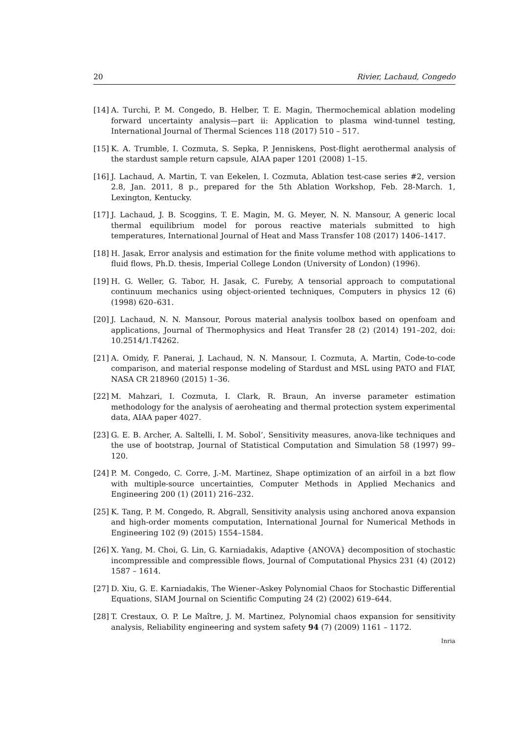20 Rivier, Lachaud, Congedo
[14] A. Turchi, P. M. Congedo, B. Helber, T. E. Magin, Thermochemical ablation modeling forward uncertainty analysis—part ii: Application to plasma wind-tunnel testing, International Journal of Thermal Sciences 118 (2017) 510 – 517.
[15] K. A. Trumble, I. Cozmuta, S. Sepka, P. Jenniskens, Post-flight aerothermal analysis of the stardust sample return capsule, AIAA paper 1201 (2008) 1–15.
[16] J. Lachaud, A. Martin, T. van Eekelen, I. Cozmuta, Ablation test-case series #2, version 2.8, Jan. 2011, 8 p., prepared for the 5th Ablation Workshop, Feb. 28-March. 1, Lexington, Kentucky.
[17] J. Lachaud, J. B. Scoggins, T. E. Magin, M. G. Meyer, N. N. Mansour, A generic local thermal equilibrium model for porous reactive materials submitted to high temperatures, International Journal of Heat and Mass Transfer 108 (2017) 1406–1417.
[18] H. Jasak, Error analysis and estimation for the finite volume method with applications to fluid flows, Ph.D. thesis, Imperial College London (University of London) (1996).
[19] H. G. Weller, G. Tabor, H. Jasak, C. Fureby, A tensorial approach to computational continuum mechanics using object-oriented techniques, Computers in physics 12 (6) (1998) 620–631.
[20] J. Lachaud, N. N. Mansour, Porous material analysis toolbox based on openfoam and applications, Journal of Thermophysics and Heat Transfer 28 (2) (2014) 191–202, doi: 10.2514/1.T4262.
[21] A. Omidy, F. Panerai, J. Lachaud, N. N. Mansour, I. Cozmuta, A. Martin, Code-to-code comparison, and material response modeling of Stardust and MSL using PATO and FIAT, NASA CR 218960 (2015) 1–36.
[22] M. Mahzari, I. Cozmuta, I. Clark, R. Braun, An inverse parameter estimation methodology for the analysis of aeroheating and thermal protection system experimental data, AIAA paper 4027.
[23] G. E. B. Archer, A. Saltelli, I. M. Sobol’, Sensitivity measures, anova-like techniques and the use of bootstrap, Journal of Statistical Computation and Simulation 58 (1997) 99–120.
[24] P. M. Congedo, C. Corre, J.-M. Martinez, Shape optimization of an airfoil in a bzt flow with multiple-source uncertainties, Computer Methods in Applied Mechanics and Engineering 200 (1) (2011) 216–232.
[25] K. Tang, P. M. Congedo, R. Abgrall, Sensitivity analysis using anchored anova expansion and high-order moments computation, International Journal for Numerical Methods in Engineering 102 (9) (2015) 1554–1584.
[26] X. Yang, M. Choi, G. Lin, G. Karniadakis, Adaptive {ANOVA} decomposition of stochastic incompressible and compressible flows, Journal of Computational Physics 231 (4) (2012) 1587 – 1614.
[27] D. Xiu, G. E. Karniadakis, The Wiener–Askey Polynomial Chaos for Stochastic Differential Equations, SIAM Journal on Scientific Computing 24 (2) (2002) 619–644.
[28] T. Crestaux, O. P. Le Maître, J. M. Martinez, Polynomial chaos expansion for sensitivity analysis, Reliability engineering and system safety 94 (7) (2009) 1161 – 1172.
Inria